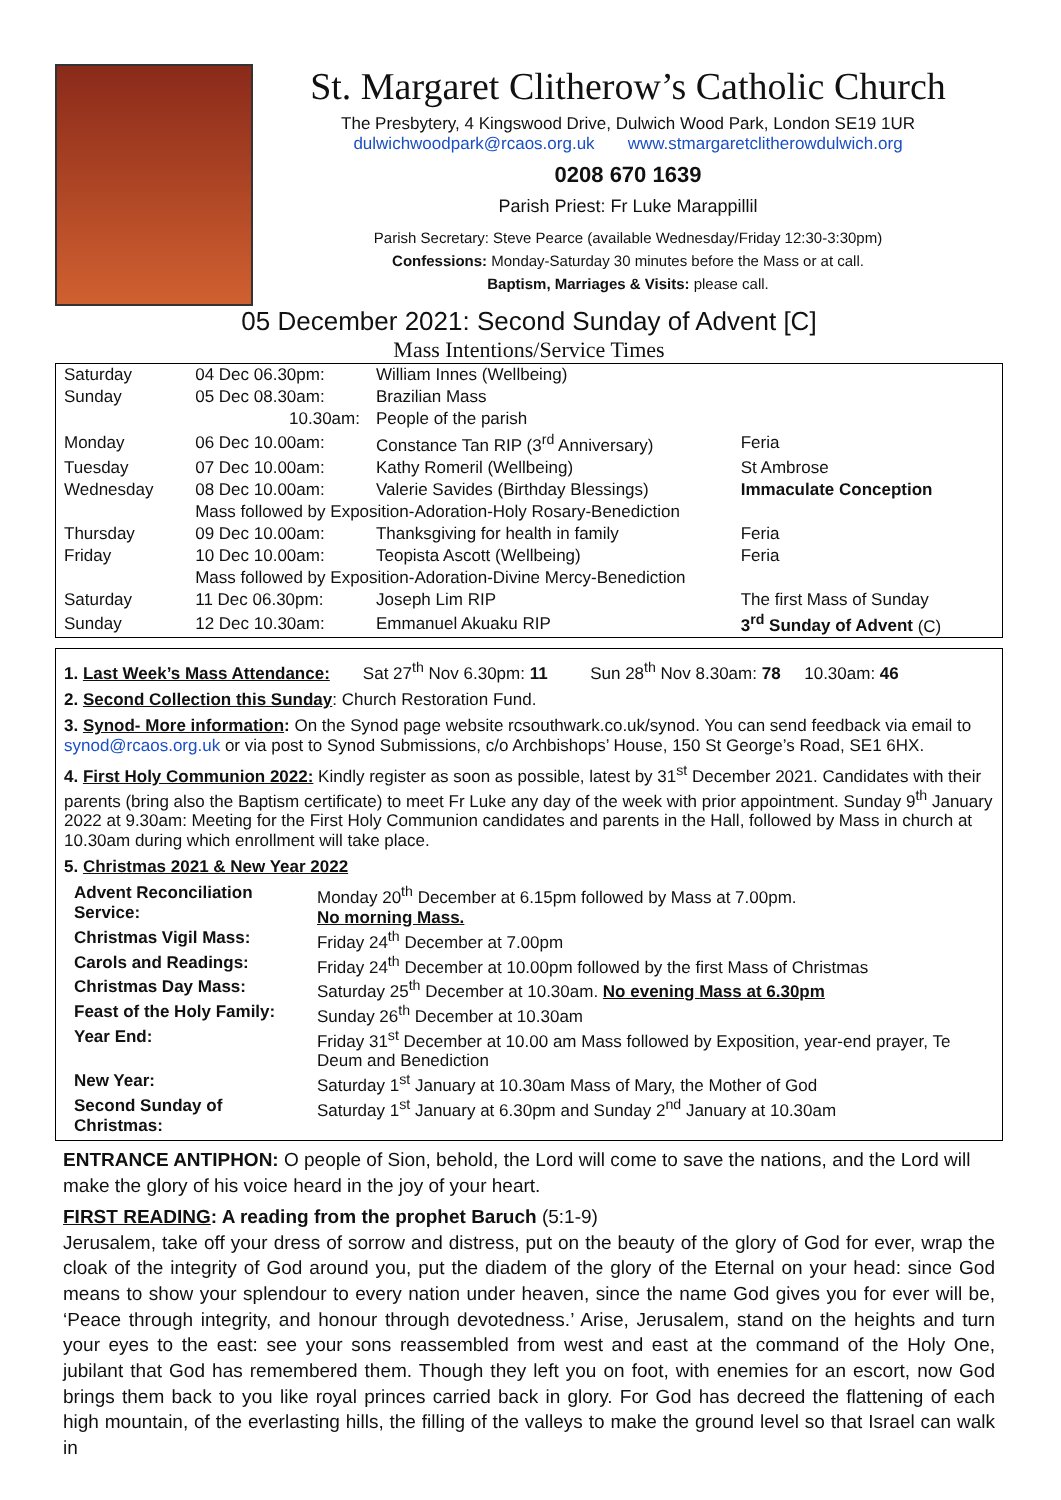St. Margaret Clitherow’s Catholic Church
The Presbytery, 4 Kingswood Drive, Dulwich Wood Park, London SE19 1UR
dulwichwoodpark@rcaos.org.uk www.stmargaretclitherowdulwich.org
0208 670 1639
Parish Priest: Fr Luke Marappillil
Parish Secretary: Steve Pearce (available Wednesday/Friday 12:30-3:30pm)
Confessions: Monday-Saturday 30 minutes before the Mass or at call.
Baptism, Marriages & Visits: please call.
05 December 2021: Second Sunday of Advent [C]
Mass Intentions/Service Times
| Saturday | 04 Dec 06.30pm: | William Innes (Wellbeing) | |
| Sunday | 05 Dec 08.30am: | Brazilian Mass | |
| | 10.30am: | People of the parish | |
| Monday | 06 Dec 10.00am: | Constance Tan RIP (3<sup>rd</sup> Anniversary) | Feria |
| Tuesday | 07 Dec 10.00am: | Kathy Romeril (Wellbeing) | St Ambrose |
| Wednesday | 08 Dec 10.00am: | Valerie Savides (Birthday Blessings) | Immaculate Conception |
| | Mass followed by Exposition-Adoration-Holy Rosary-Benediction | | |
| Thursday | 09 Dec 10.00am: | Thanksgiving for health in family | Feria |
| Friday | 10 Dec 10.00am: | Teopista Ascott (Wellbeing) | Feria |
| | Mass followed by Exposition-Adoration-Divine Mercy-Benediction | | |
| Saturday | 11 Dec 06.30pm: | Joseph Lim RIP | The first Mass of Sunday |
| Sunday | 12 Dec 10.30am: | Emmanuel Akuaku RIP | 3<sup>rd</sup> Sunday of Advent (C) |
1. Last Week’s Mass Attendance: Sat 27<sup>th</sup> Nov 6.30pm: 11 Sun 28<sup>th</sup> Nov 8.30am: 78 10.30am: 46
2. Second Collection this Sunday: Church Restoration Fund.
3. Synod- More information: On the Synod page website rcsouthwark.co.uk/synod. You can send feedback via email to synod@rcaos.org.uk or via post to Synod Submissions, c/o Archbishops’ House, 150 St George’s Road, SE1 6HX.
4. First Holy Communion 2022: Kindly register as soon as possible, latest by 31<sup>st</sup> December 2021. Candidates with their parents (bring also the Baptism certificate) to meet Fr Luke any day of the week with prior appointment. Sunday 9<sup>th</sup> January 2022 at 9.30am: Meeting for the First Holy Communion candidates and parents in the Hall, followed by Mass in church at 10.30am during which enrollment will take place.
5. Christmas 2021 & New Year 2022
| Advent Reconciliation Service: | Monday 20<sup>th</sup> December at 6.15pm followed by Mass at 7.00pm. No morning Mass. |
| Christmas Vigil Mass: | Friday 24<sup>th</sup> December at 7.00pm |
| Carols and Readings: | Friday 24<sup>th</sup> December at 10.00pm followed by the first Mass of Christmas |
| Christmas Day Mass: | Saturday 25<sup>th</sup> December at 10.30am. No evening Mass at 6.30pm |
| Feast of the Holy Family: | Sunday 26<sup>th</sup> December at 10.30am |
| Year End: | Friday 31<sup>st</sup> December at 10.00 am Mass followed by Exposition, year-end prayer, Te Deum and Benediction |
| New Year: | Saturday 1<sup>st</sup> January at 10.30am Mass of Mary, the Mother of God |
| Second Sunday of Christmas: | Saturday 1<sup>st</sup> January at 6.30pm and Sunday 2<sup>nd</sup> January at 10.30am |
ENTRANCE ANTIPHON: O people of Sion, behold, the Lord will come to save the nations, and the Lord will make the glory of his voice heard in the joy of your heart.
FIRST READING: A reading from the prophet Baruch (5:1-9)
Jerusalem, take off your dress of sorrow and distress, put on the beauty of the glory of God for ever, wrap the cloak of the integrity of God around you, put the diadem of the glory of the Eternal on your head: since God means to show your splendour to every nation under heaven, since the name God gives you for ever will be, ‘Peace through integrity, and honour through devotedness.’ Arise, Jerusalem, stand on the heights and turn your eyes to the east: see your sons reassembled from west and east at the command of the Holy One, jubilant that God has remembered them. Though they left you on foot, with enemies for an escort, now God brings them back to you like royal princes carried back in glory. For God has decreed the flattening of each high mountain, of the everlasting hills, the filling of the valleys to make the ground level so that Israel can walk in